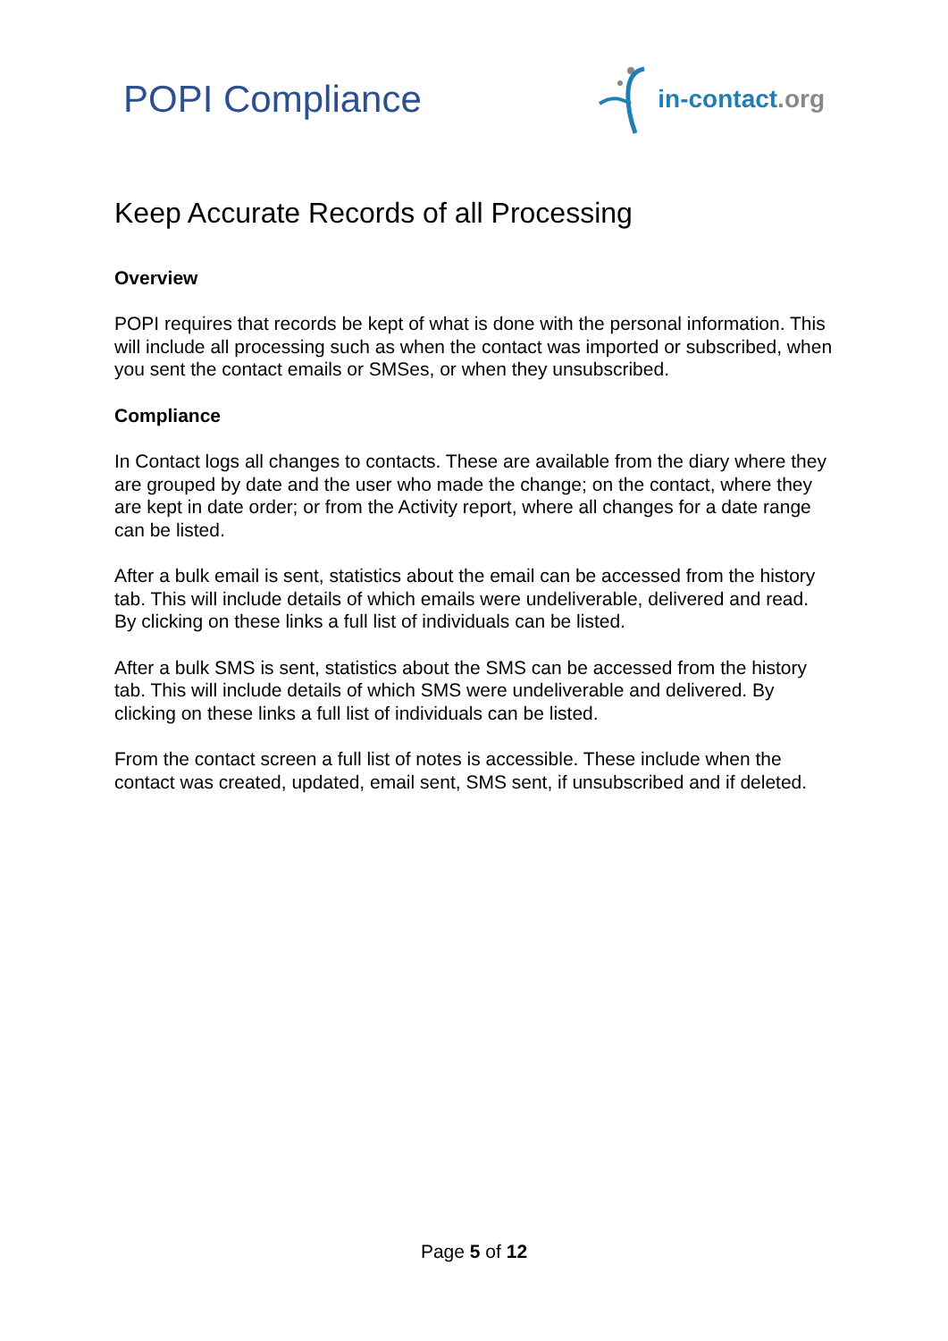POPI Compliance
in-contact.org
Keep Accurate Records of all Processing
Overview
POPI requires that records be kept of what is done with the personal information. This will include all processing such as when the contact was imported or subscribed, when you sent the contact emails or SMSes, or when they unsubscribed.
Compliance
In Contact logs all changes to contacts. These are available from the diary where they are grouped by date and the user who made the change; on the contact, where they are kept in date order; or from the Activity report, where all changes for a date range can be listed.
After a bulk email is sent, statistics about the email can be accessed from the history tab. This will include details of which emails were undeliverable, delivered and read. By clicking on these links a full list of individuals can be listed.
After a bulk SMS is sent, statistics about the SMS can be accessed from the history tab. This will include details of which SMS were undeliverable and delivered. By clicking on these links a full list of individuals can be listed.
From the contact screen a full list of notes is accessible. These include when the contact was created, updated, email sent, SMS sent, if unsubscribed and if deleted.
Page 5 of 12